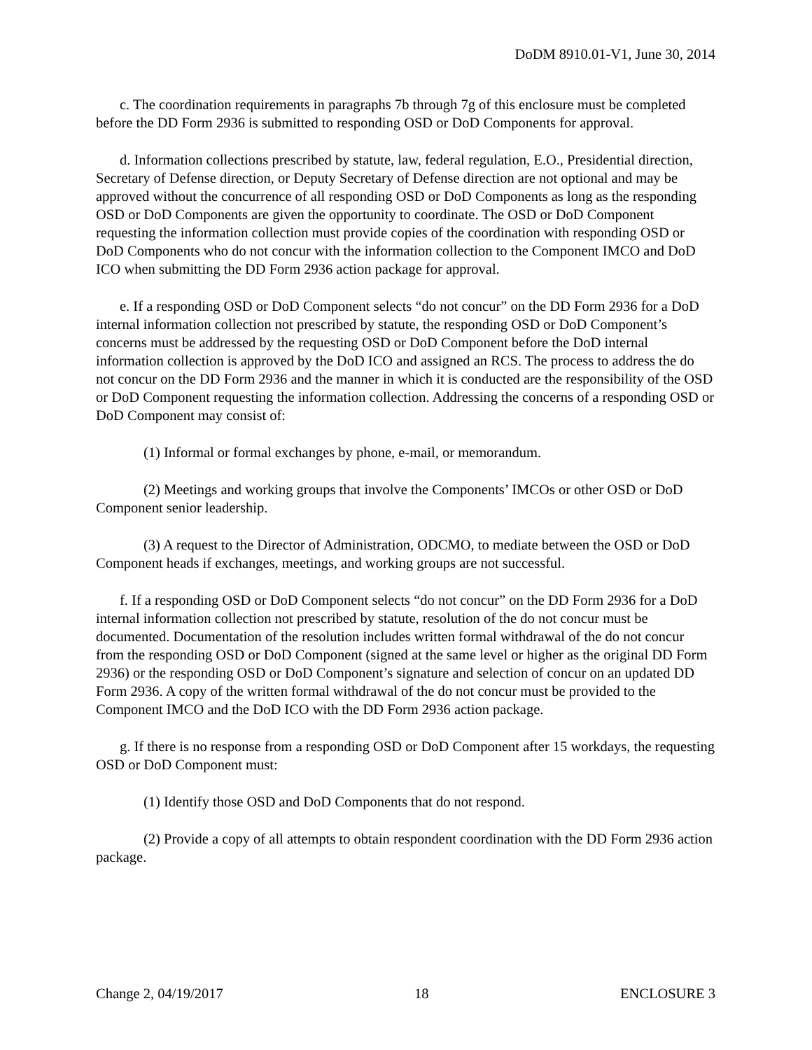DoDM 8910.01-V1, June 30, 2014
c. The coordination requirements in paragraphs 7b through 7g of this enclosure must be completed before the DD Form 2936 is submitted to responding OSD or DoD Components for approval.
d. Information collections prescribed by statute, law, federal regulation, E.O., Presidential direction, Secretary of Defense direction, or Deputy Secretary of Defense direction are not optional and may be approved without the concurrence of all responding OSD or DoD Components as long as the responding OSD or DoD Components are given the opportunity to coordinate. The OSD or DoD Component requesting the information collection must provide copies of the coordination with responding OSD or DoD Components who do not concur with the information collection to the Component IMCO and DoD ICO when submitting the DD Form 2936 action package for approval.
e. If a responding OSD or DoD Component selects “do not concur” on the DD Form 2936 for a DoD internal information collection not prescribed by statute, the responding OSD or DoD Component’s concerns must be addressed by the requesting OSD or DoD Component before the DoD internal information collection is approved by the DoD ICO and assigned an RCS. The process to address the do not concur on the DD Form 2936 and the manner in which it is conducted are the responsibility of the OSD or DoD Component requesting the information collection. Addressing the concerns of a responding OSD or DoD Component may consist of:
(1) Informal or formal exchanges by phone, e-mail, or memorandum.
(2) Meetings and working groups that involve the Components’ IMCOs or other OSD or DoD Component senior leadership.
(3) A request to the Director of Administration, ODCMO, to mediate between the OSD or DoD Component heads if exchanges, meetings, and working groups are not successful.
f. If a responding OSD or DoD Component selects “do not concur” on the DD Form 2936 for a DoD internal information collection not prescribed by statute, resolution of the do not concur must be documented. Documentation of the resolution includes written formal withdrawal of the do not concur from the responding OSD or DoD Component (signed at the same level or higher as the original DD Form 2936) or the responding OSD or DoD Component’s signature and selection of concur on an updated DD Form 2936. A copy of the written formal withdrawal of the do not concur must be provided to the Component IMCO and the DoD ICO with the DD Form 2936 action package.
g. If there is no response from a responding OSD or DoD Component after 15 workdays, the requesting OSD or DoD Component must:
(1) Identify those OSD and DoD Components that do not respond.
(2) Provide a copy of all attempts to obtain respondent coordination with the DD Form 2936 action package.
Change 2, 04/19/2017 18 ENCLOSURE 3